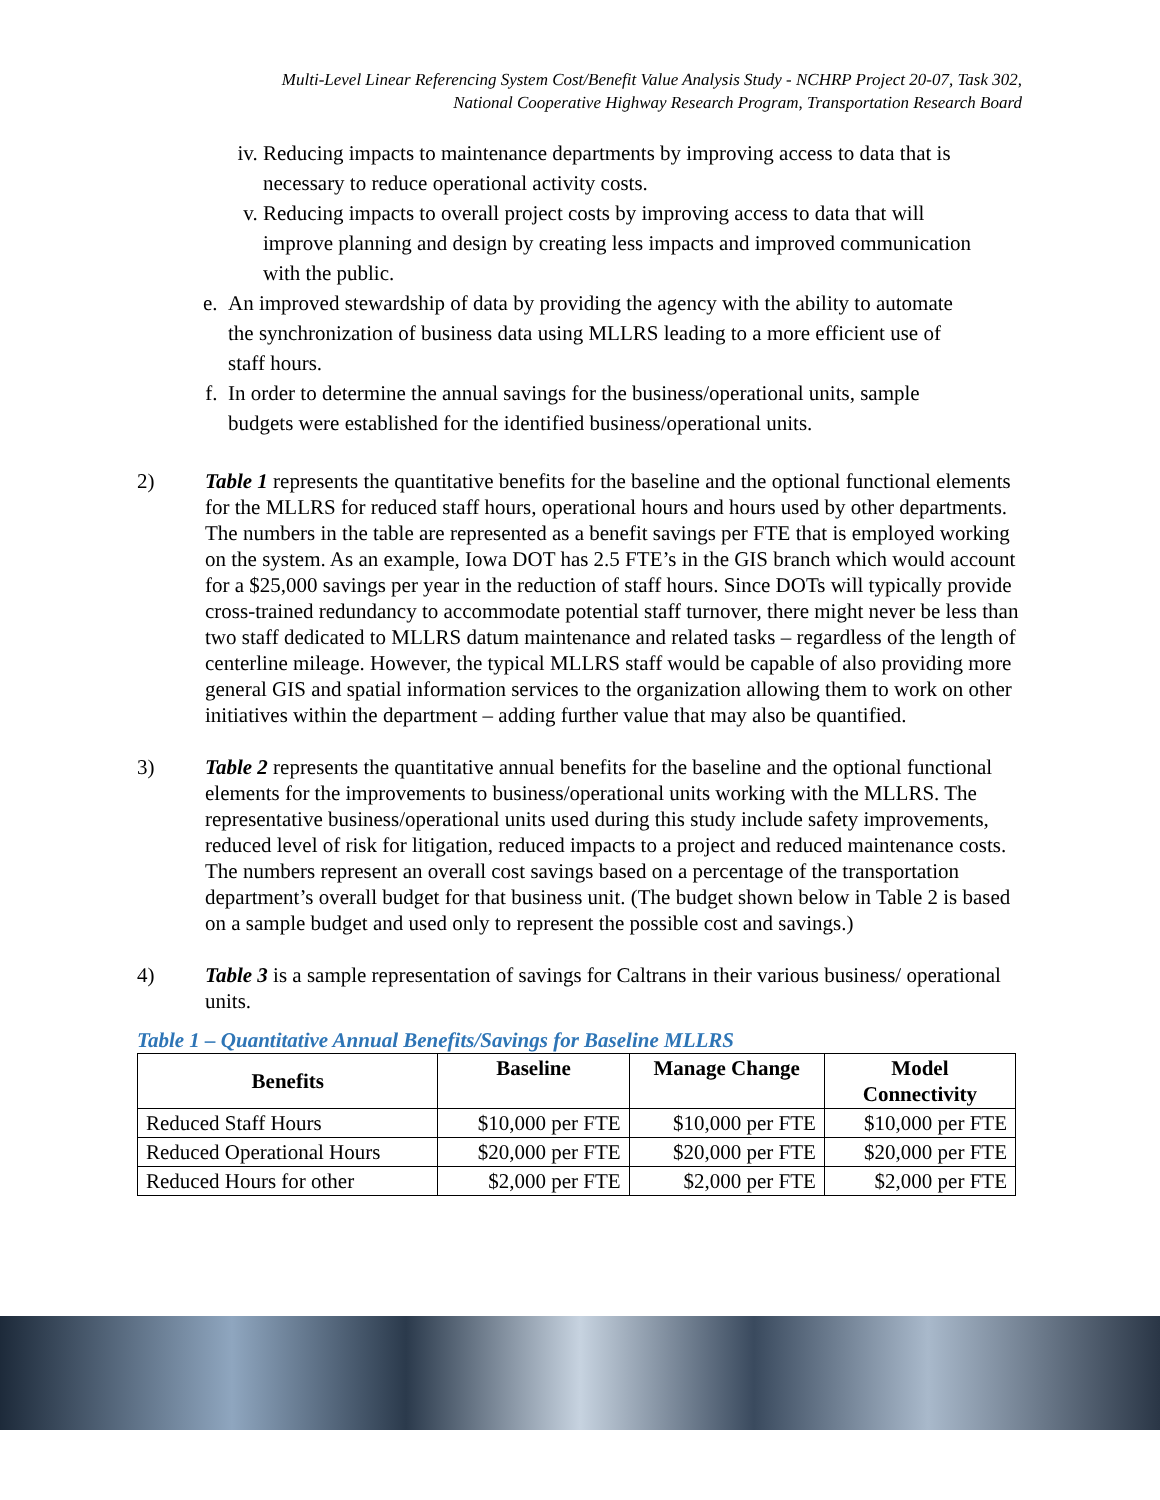Multi-Level Linear Referencing System Cost/Benefit Value Analysis Study - NCHRP Project 20-07, Task 302,
National Cooperative Highway Research Program, Transportation Research Board
iv. Reducing impacts to maintenance departments by improving access to data that is necessary to reduce operational activity costs.
v. Reducing impacts to overall project costs by improving access to data that will improve planning and design by creating less impacts and improved communication with the public.
e. An improved stewardship of data by providing the agency with the ability to automate the synchronization of business data using MLLRS leading to a more efficient use of staff hours.
f. In order to determine the annual savings for the business/operational units, sample budgets were established for the identified business/operational units.
2) Table 1 represents the quantitative benefits for the baseline and the optional functional elements for the MLLRS for reduced staff hours, operational hours and hours used by other departments. The numbers in the table are represented as a benefit savings per FTE that is employed working on the system. As an example, Iowa DOT has 2.5 FTE’s in the GIS branch which would account for a $25,000 savings per year in the reduction of staff hours. Since DOTs will typically provide cross-trained redundancy to accommodate potential staff turnover, there might never be less than two staff dedicated to MLLRS datum maintenance and related tasks – regardless of the length of centerline mileage. However, the typical MLLRS staff would be capable of also providing more general GIS and spatial information services to the organization allowing them to work on other initiatives within the department – adding further value that may also be quantified.
3) Table 2 represents the quantitative annual benefits for the baseline and the optional functional elements for the improvements to business/operational units working with the MLLRS. The representative business/operational units used during this study include safety improvements, reduced level of risk for litigation, reduced impacts to a project and reduced maintenance costs. The numbers represent an overall cost savings based on a percentage of the transportation department’s overall budget for that business unit. (The budget shown below in Table 2 is based on a sample budget and used only to represent the possible cost and savings.)
4) Table 3 is a sample representation of savings for Caltrans in their various business/ operational units.
Table 1 – Quantitative Annual Benefits/Savings for Baseline MLLRS
| Benefits | Baseline | Manage Change | Model Connectivity |
| --- | --- | --- | --- |
| Reduced Staff Hours | $10,000 per FTE | $10,000 per FTE | $10,000 per FTE |
| Reduced Operational Hours | $20,000 per FTE | $20,000 per FTE | $20,000 per FTE |
| Reduced Hours for other | $2,000 per FTE | $2,000 per FTE | $2,000 per FTE |